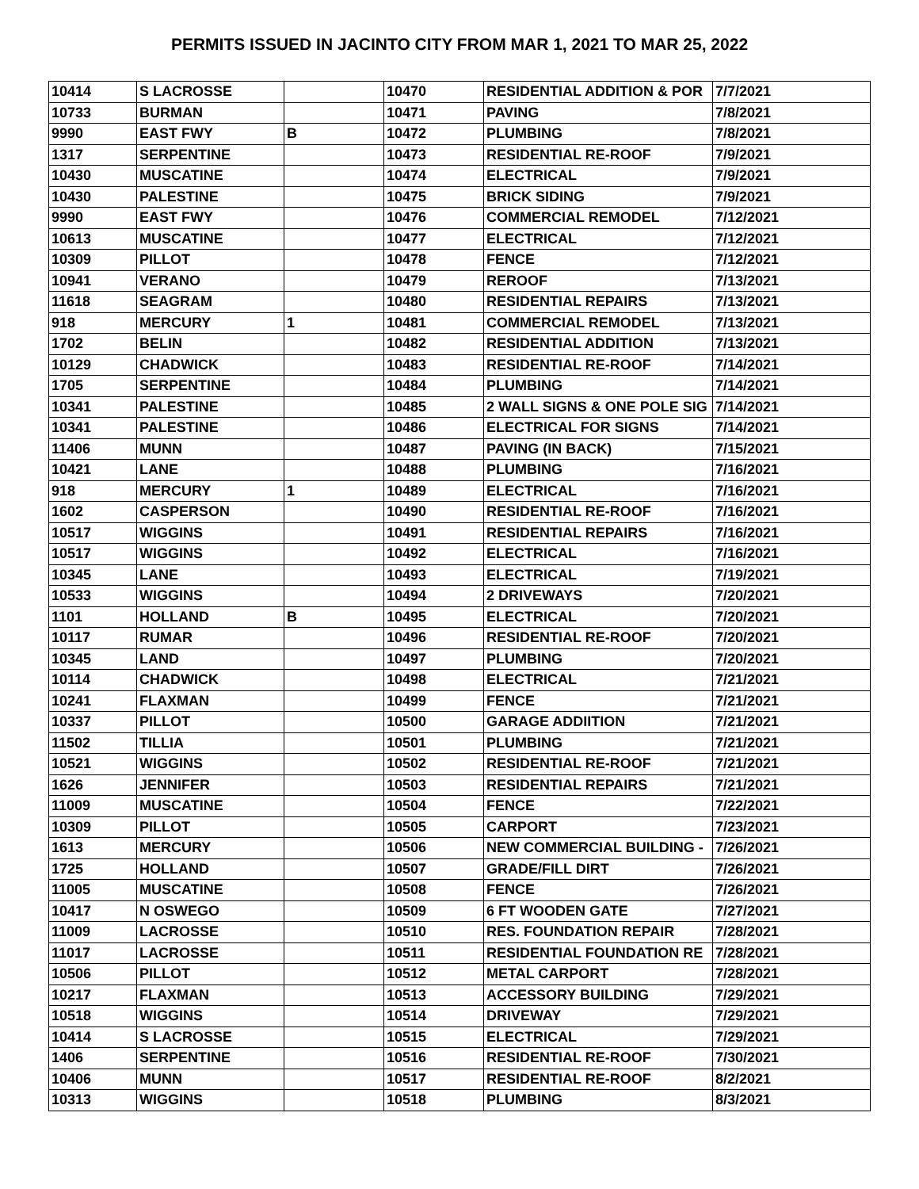PERMITS ISSUED IN JACINTO CITY FROM MAR 1, 2021 TO MAR 25, 2022
| 10414 | S LACROSSE | | 10470 | RESIDENTIAL ADDITION & POR | 7/7/2021 |
| 10733 | BURMAN | | 10471 | PAVING | 7/8/2021 |
| 9990 | EAST FWY | B | 10472 | PLUMBING | 7/8/2021 |
| 1317 | SERPENTINE | | 10473 | RESIDENTIAL RE-ROOF | 7/9/2021 |
| 10430 | MUSCATINE | | 10474 | ELECTRICAL | 7/9/2021 |
| 10430 | PALESTINE | | 10475 | BRICK SIDING | 7/9/2021 |
| 9990 | EAST FWY | | 10476 | COMMERCIAL REMODEL | 7/12/2021 |
| 10613 | MUSCATINE | | 10477 | ELECTRICAL | 7/12/2021 |
| 10309 | PILLOT | | 10478 | FENCE | 7/12/2021 |
| 10941 | VERANO | | 10479 | REROOF | 7/13/2021 |
| 11618 | SEAGRAM | | 10480 | RESIDENTIAL REPAIRS | 7/13/2021 |
| 918 | MERCURY | 1 | 10481 | COMMERCIAL REMODEL | 7/13/2021 |
| 1702 | BELIN | | 10482 | RESIDENTIAL ADDITION | 7/13/2021 |
| 10129 | CHADWICK | | 10483 | RESIDENTIAL RE-ROOF | 7/14/2021 |
| 1705 | SERPENTINE | | 10484 | PLUMBING | 7/14/2021 |
| 10341 | PALESTINE | | 10485 | 2 WALL SIGNS & ONE POLE SIG | 7/14/2021 |
| 10341 | PALESTINE | | 10486 | ELECTRICAL FOR SIGNS | 7/14/2021 |
| 11406 | MUNN | | 10487 | PAVING (IN BACK) | 7/15/2021 |
| 10421 | LANE | | 10488 | PLUMBING | 7/16/2021 |
| 918 | MERCURY | 1 | 10489 | ELECTRICAL | 7/16/2021 |
| 1602 | CASPERSON | | 10490 | RESIDENTIAL RE-ROOF | 7/16/2021 |
| 10517 | WIGGINS | | 10491 | RESIDENTIAL REPAIRS | 7/16/2021 |
| 10517 | WIGGINS | | 10492 | ELECTRICAL | 7/16/2021 |
| 10345 | LANE | | 10493 | ELECTRICAL | 7/19/2021 |
| 10533 | WIGGINS | | 10494 | 2 DRIVEWAYS | 7/20/2021 |
| 1101 | HOLLAND | B | 10495 | ELECTRICAL | 7/20/2021 |
| 10117 | RUMAR | | 10496 | RESIDENTIAL RE-ROOF | 7/20/2021 |
| 10345 | LAND | | 10497 | PLUMBING | 7/20/2021 |
| 10114 | CHADWICK | | 10498 | ELECTRICAL | 7/21/2021 |
| 10241 | FLAXMAN | | 10499 | FENCE | 7/21/2021 |
| 10337 | PILLOT | | 10500 | GARAGE ADDIITION | 7/21/2021 |
| 11502 | TILLIA | | 10501 | PLUMBING | 7/21/2021 |
| 10521 | WIGGINS | | 10502 | RESIDENTIAL RE-ROOF | 7/21/2021 |
| 1626 | JENNIFER | | 10503 | RESIDENTIAL REPAIRS | 7/21/2021 |
| 11009 | MUSCATINE | | 10504 | FENCE | 7/22/2021 |
| 10309 | PILLOT | | 10505 | CARPORT | 7/23/2021 |
| 1613 | MERCURY | | 10506 | NEW COMMERCIAL BUILDING - | 7/26/2021 |
| 1725 | HOLLAND | | 10507 | GRADE/FILL DIRT | 7/26/2021 |
| 11005 | MUSCATINE | | 10508 | FENCE | 7/26/2021 |
| 10417 | N OSWEGO | | 10509 | 6 FT WOODEN GATE | 7/27/2021 |
| 11009 | LACROSSE | | 10510 | RES. FOUNDATION REPAIR | 7/28/2021 |
| 11017 | LACROSSE | | 10511 | RESIDENTIAL FOUNDATION RE | 7/28/2021 |
| 10506 | PILLOT | | 10512 | METAL CARPORT | 7/28/2021 |
| 10217 | FLAXMAN | | 10513 | ACCESSORY BUILDING | 7/29/2021 |
| 10518 | WIGGINS | | 10514 | DRIVEWAY | 7/29/2021 |
| 10414 | S LACROSSE | | 10515 | ELECTRICAL | 7/29/2021 |
| 1406 | SERPENTINE | | 10516 | RESIDENTIAL RE-ROOF | 7/30/2021 |
| 10406 | MUNN | | 10517 | RESIDENTIAL RE-ROOF | 8/2/2021 |
| 10313 | WIGGINS | | 10518 | PLUMBING | 8/3/2021 |